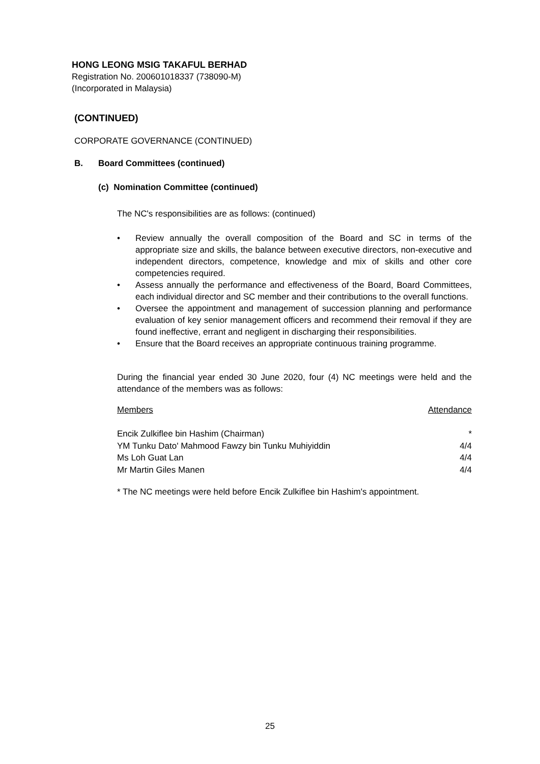HONG LEONG MSIG TAKAFUL BERHAD
Registration No. 200601018337 (738090-M)
(Incorporated in Malaysia)
(CONTINUED)
CORPORATE GOVERNANCE (CONTINUED)
B. Board Committees (continued)
(c) Nomination Committee (continued)
The NC's responsibilities are as follows: (continued)
• Review annually the overall composition of the Board and SC in terms of the appropriate size and skills, the balance between executive directors, non-executive and independent directors, competence, knowledge and mix of skills and other core competencies required.
• Assess annually the performance and effectiveness of the Board, Board Committees, each individual director and SC member and their contributions to the overall functions.
• Oversee the appointment and management of succession planning and performance evaluation of key senior management officers and recommend their removal if they are found ineffective, errant and negligent in discharging their responsibilities.
• Ensure that the Board receives an appropriate continuous training programme.
During the financial year ended 30 June 2020, four (4) NC meetings were held and the attendance of the members was as follows:
| Members | Attendance |
| Encik Zulkiflee bin Hashim (Chairman) | * |
| YM Tunku Dato' Mahmood Fawzy bin Tunku Muhiyiddin | 4/4 |
| Ms Loh Guat Lan | 4/4 |
| Mr Martin Giles Manen | 4/4 |
* The NC meetings were held before Encik Zulkiflee bin Hashim's appointment.
25